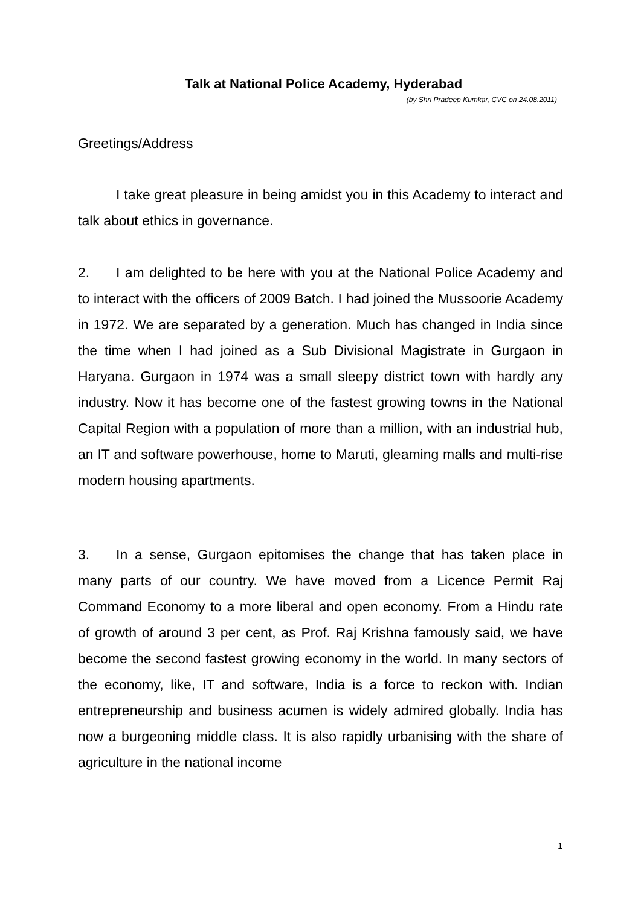Talk at National Police Academy, Hyderabad
(by Shri Pradeep Kumkar, CVC on 24.08.2011)
Greetings/Address
I take great pleasure in being amidst you in this Academy to interact and talk about ethics in governance.
2. I am delighted to be here with you at the National Police Academy and to interact with the officers of 2009 Batch. I had joined the Mussoorie Academy in 1972. We are separated by a generation. Much has changed in India since the time when I had joined as a Sub Divisional Magistrate in Gurgaon in Haryana. Gurgaon in 1974 was a small sleepy district town with hardly any industry. Now it has become one of the fastest growing towns in the National Capital Region with a population of more than a million, with an industrial hub, an IT and software powerhouse, home to Maruti, gleaming malls and multi-rise modern housing apartments.
3. In a sense, Gurgaon epitomises the change that has taken place in many parts of our country. We have moved from a Licence Permit Raj Command Economy to a more liberal and open economy. From a Hindu rate of growth of around 3 per cent, as Prof. Raj Krishna famously said, we have become the second fastest growing economy in the world. In many sectors of the economy, like, IT and software, India is a force to reckon with. Indian entrepreneurship and business acumen is widely admired globally. India has now a burgeoning middle class. It is also rapidly urbanising with the share of agriculture in the national income
1